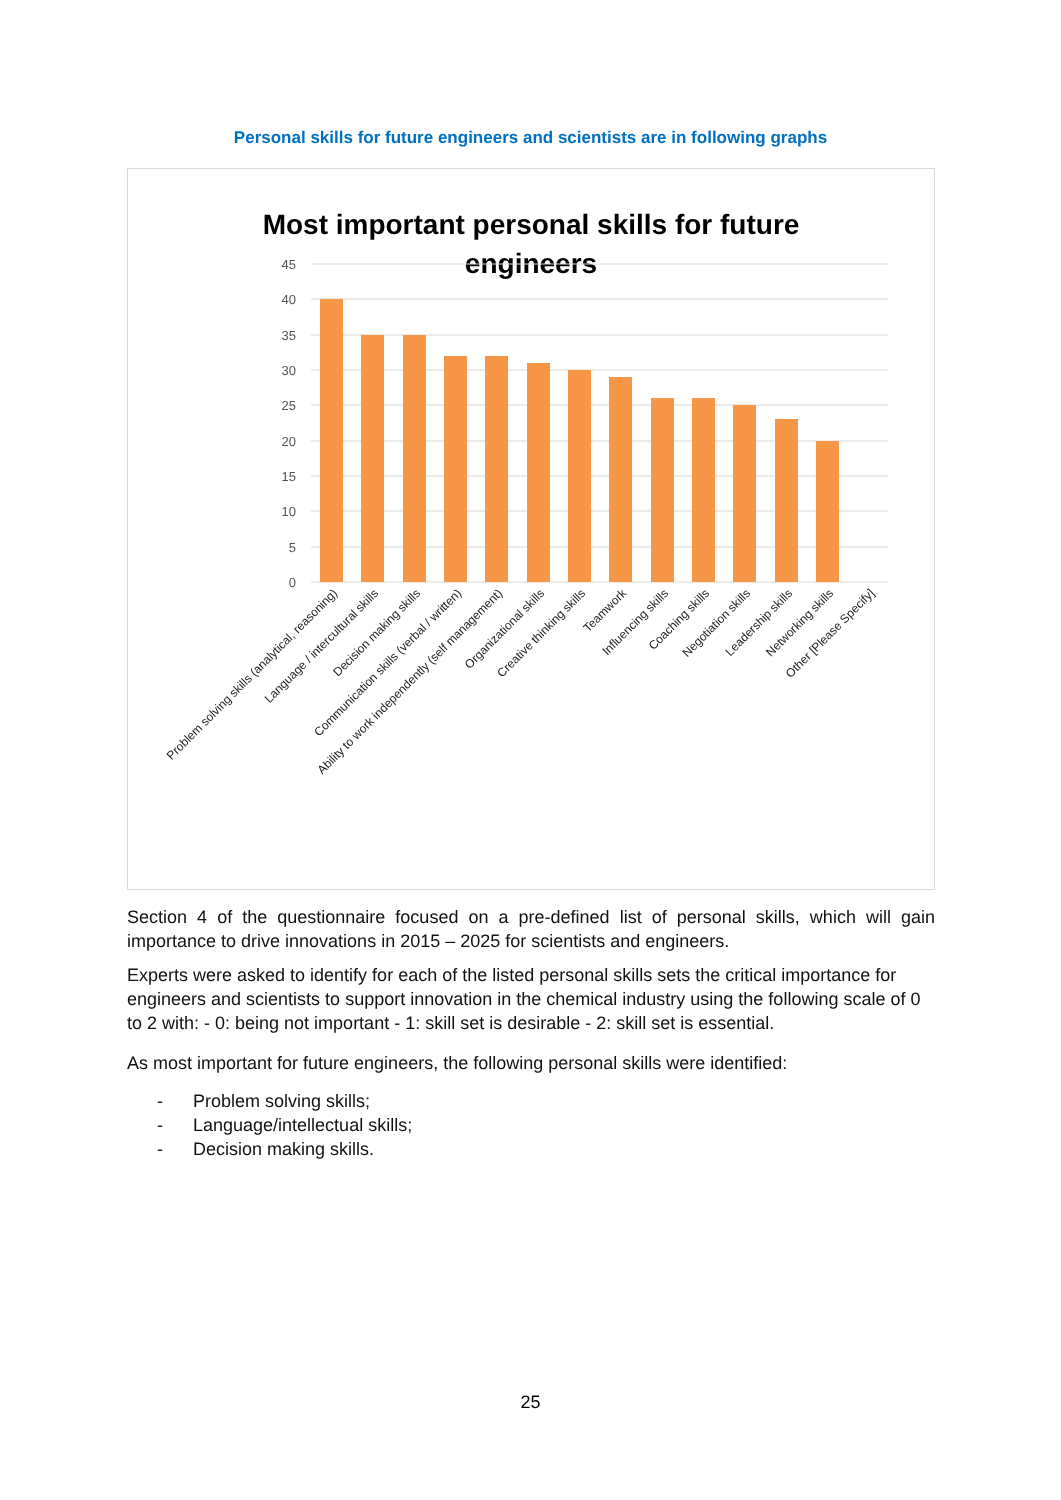Personal skills for future engineers and scientists are in following graphs
Most important personal skills for future
engineers
45
40
35
30
25
20
15
10
5
0
Problem solving skills (analytical, reasoning)
Language / intercultural skills
Decision making skills
Communication skills (verbal / written)
Ability to work independently (self management)
Organizational skills
Creative thinking skills
Teamwork
Influencing skills
Coaching skills
Negotiation skills
Leadership skills
Networking skills
Other [Please Specify]
Section 4 of the questionnaire focused on a pre-defined list of personal skills, which will gain importance to drive innovations in 2015 – 2025 for scientists and engineers.
Experts were asked to identify for each of the listed personal skills sets the critical importance for engineers and scientists to support innovation in the chemical industry using the following scale of 0 to 2 with: - 0: being not important - 1: skill set is desirable - 2: skill set is essential.
As most important for future engineers, the following personal skills were identified:
- Problem solving skills;
- Language/intellectual skills;
- Decision making skills.
25